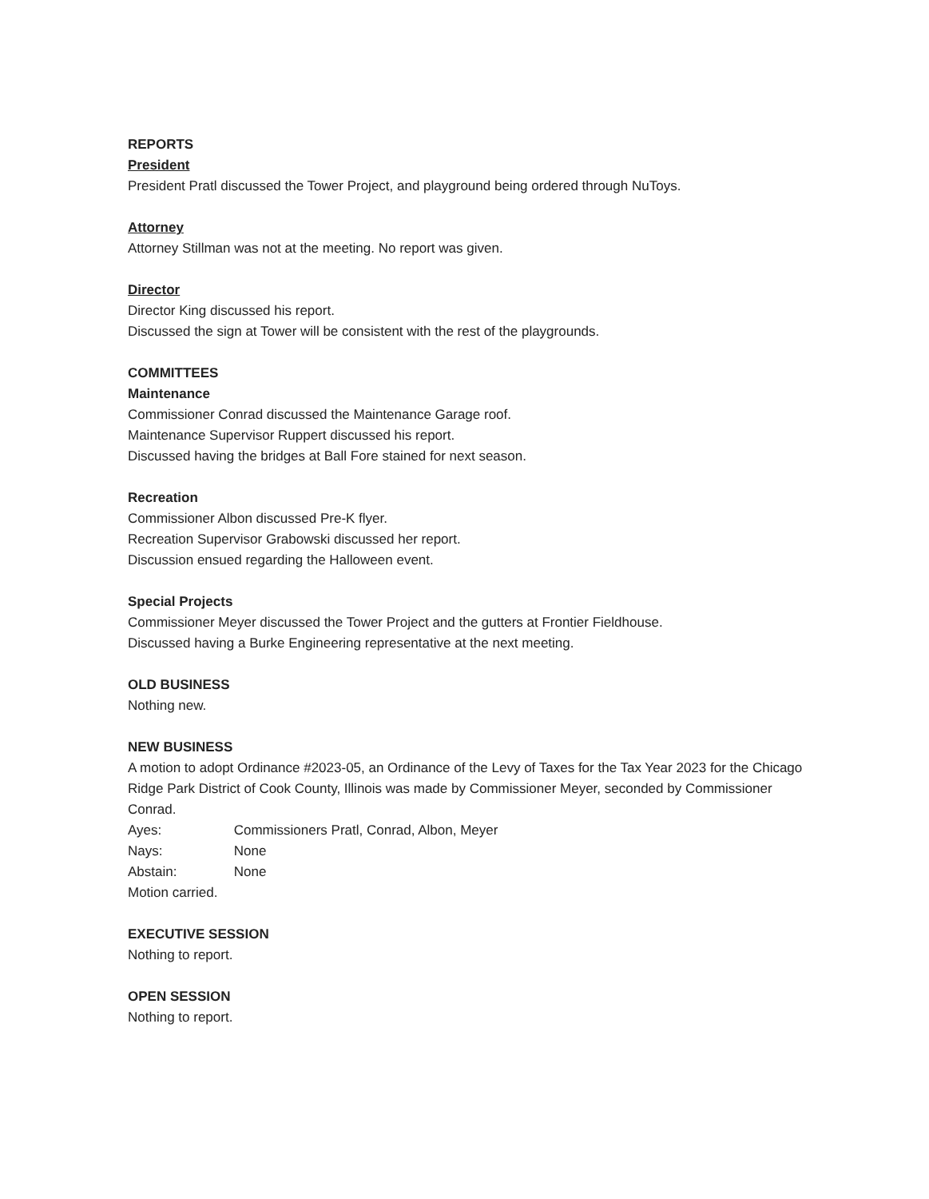REPORTS
President
President Pratl discussed the Tower Project, and playground being ordered through NuToys.
Attorney
Attorney Stillman was not at the meeting. No report was given.
Director
Director King discussed his report.
Discussed the sign at Tower will be consistent with the rest of the playgrounds.
COMMITTEES
Maintenance
Commissioner Conrad discussed the Maintenance Garage roof.
Maintenance Supervisor Ruppert discussed his report.
Discussed having the bridges at Ball Fore stained for next season.
Recreation
Commissioner Albon discussed Pre-K flyer.
Recreation Supervisor Grabowski discussed her report.
Discussion ensued regarding the Halloween event.
Special Projects
Commissioner Meyer discussed the Tower Project and the gutters at Frontier Fieldhouse.
Discussed having a Burke Engineering representative at the next meeting.
OLD BUSINESS
Nothing new.
NEW BUSINESS
A motion to adopt Ordinance #2023-05, an Ordinance of the Levy of Taxes for the Tax Year 2023 for the Chicago Ridge Park District of Cook County, Illinois was made by Commissioner Meyer, seconded by Commissioner Conrad.
Ayes: Commissioners Pratl, Conrad, Albon, Meyer
Nays: None
Abstain: None
Motion carried.
EXECUTIVE SESSION
Nothing to report.
OPEN SESSION
Nothing to report.